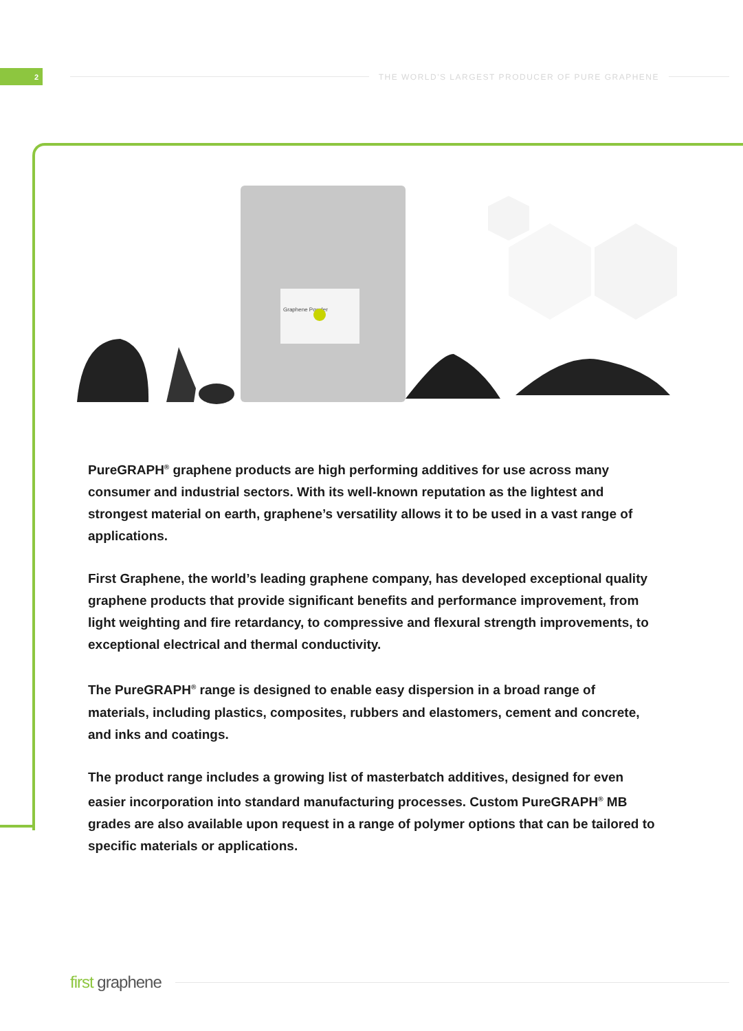2
THE WORLD'S LARGEST PRODUCER OF PURE GRAPHENE
Graphene Powder
PureGRAPH<sup>®</sup> graphene products are high performing additives for use across many consumer and industrial sectors. With its well-known reputation as the lightest and strongest material on earth, graphene’s versatility allows it to be used in a vast range of applications.
First Graphene, the world’s leading graphene company, has developed exceptional quality graphene products that provide significant benefits and performance improvement, from light weighting and fire retardancy, to compressive and flexural strength improvements, to exceptional electrical and thermal conductivity.
The PureGRAPH<sup>®</sup> range is designed to enable easy dispersion in a broad range of materials, including plastics, composites, rubbers and elastomers, cement and concrete, and inks and coatings.
The product range includes a growing list of masterbatch additives, designed for even easier incorporation into standard manufacturing processes. Custom PureGRAPH<sup>®</sup> MB grades are also available upon request in a range of polymer options that can be tailored to specific materials or applications.
first graphene